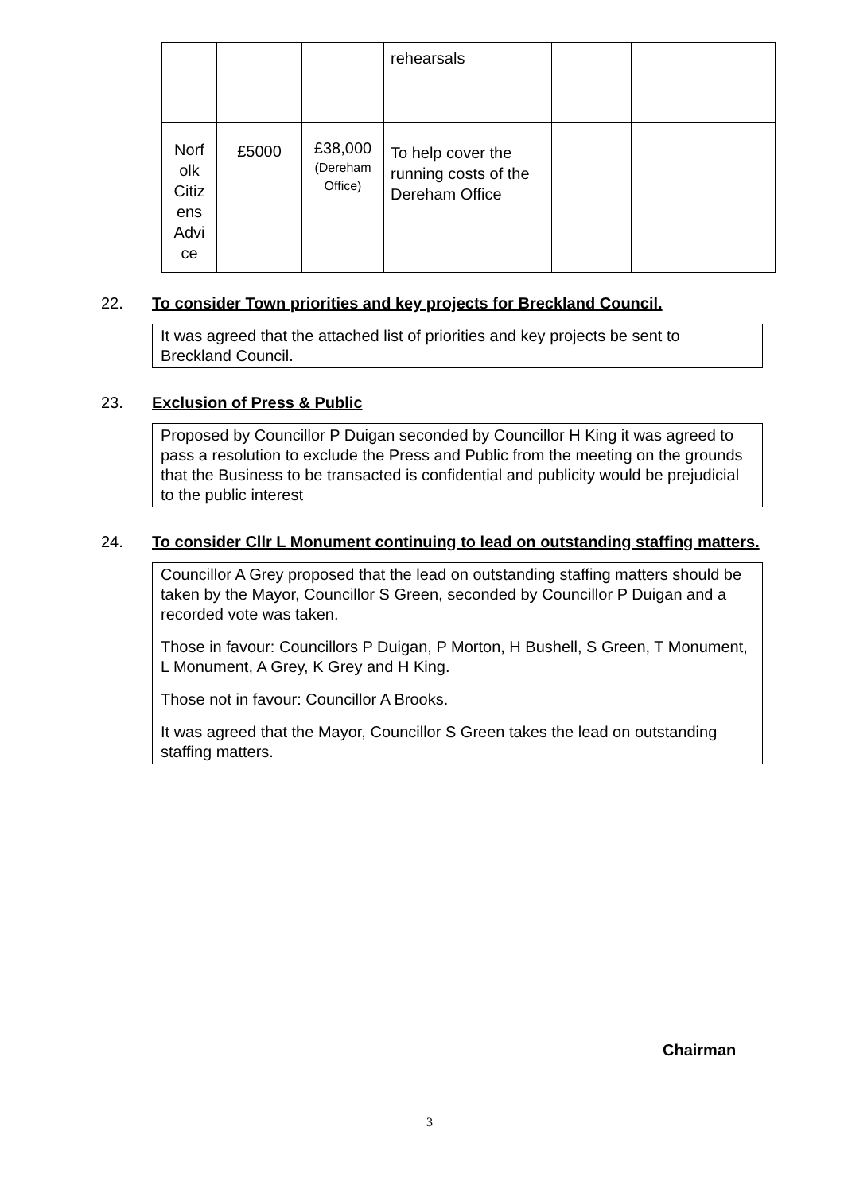| | | | rehearsals | | |
| Norf olk Citiz ens Advi ce | £5000 | £38,000 (Dereham Office) | To help cover the running costs of the Dereham Office | | |
22. To consider Town priorities and key projects for Breckland Council.
It was agreed that the attached list of priorities and key projects be sent to Breckland Council.
23. Exclusion of Press & Public
Proposed by Councillor P Duigan seconded by Councillor H King it was agreed to pass a resolution to exclude the Press and Public from the meeting on the grounds that the Business to be transacted is confidential and publicity would be prejudicial to the public interest
24. To consider Cllr L Monument continuing to lead on outstanding staffing matters.
Councillor A Grey proposed that the lead on outstanding staffing matters should be taken by the Mayor, Councillor S Green, seconded by Councillor P Duigan and a recorded vote was taken.
Those in favour: Councillors P Duigan, P Morton, H Bushell, S Green, T Monument, L Monument, A Grey, K Grey and H King.
Those not in favour: Councillor A Brooks.
It was agreed that the Mayor, Councillor S Green takes the lead on outstanding staffing matters.
Chairman
3